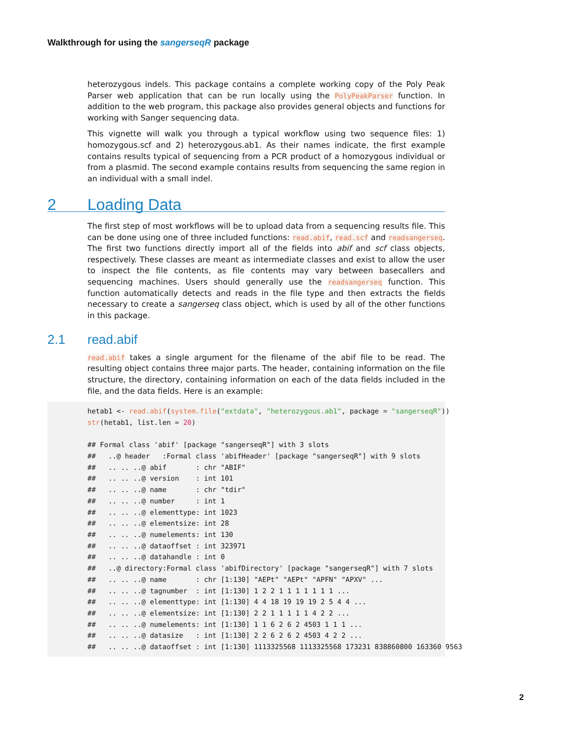Walkthrough for using the sangerseqR package
heterozygous indels. This package contains a complete working copy of the Poly Peak Parser web application that can be run locally using the PolyPeakParser function. In addition to the web program, this package also provides general objects and functions for working with Sanger sequencing data.
This vignette will walk you through a typical workflow using two sequence files: 1) homozygous.scf and 2) heterozygous.ab1. As their names indicate, the first example contains results typical of sequencing from a PCR product of a homozygous individual or from a plasmid. The second example contains results from sequencing the same region in an individual with a small indel.
2 Loading Data
The first step of most workflows will be to upload data from a sequencing results file. This can be done using one of three included functions: read.abif, read.scf and readsangerseq. The first two functions directly import all of the fields into abif and scf class objects, respectively. These classes are meant as intermediate classes and exist to allow the user to inspect the file contents, as file contents may vary between basecallers and sequencing machines. Users should generally use the readsangerseq function. This function automatically detects and reads in the file type and then extracts the fields necessary to create a sangerseq class object, which is used by all of the other functions in this package.
2.1 read.abif
read.abif takes a single argument for the filename of the abif file to be read. The resulting object contains three major parts. The header, containing information on the file structure, the directory, containing information on each of the data fields included in the file, and the data fields. Here is an example:
hetab1 <- read.abif(system.file("extdata", "heterozygous.ab1", package = "sangerseqR"))
str(hetab1, list.len = 20)

## Formal class 'abif' [package "sangerseqR"] with 3 slots
##   ..@ header   :Formal class 'abifHeader' [package "sangerseqR"] with 9 slots
##   .. .. ..@ abif       : chr "ABIF"
##   .. .. ..@ version    : int 101
##   .. .. ..@ name       : chr "tdir"
##   .. .. ..@ number     : int 1
##   .. .. ..@ elementtype: int 1023
##   .. .. ..@ elementsize: int 28
##   .. .. ..@ numelements: int 130
##   .. .. ..@ dataoffset : int 323971
##   .. .. ..@ datahandle : int 0
##   ..@ directory:Formal class 'abifDirectory' [package "sangerseqR"] with 7 slots
##   .. .. ..@ name       : chr [1:130] "AEPt" "AEPt" "APFN" "APXV" ...
##   .. .. ..@ tagnumber  : int [1:130] 1 2 2 1 1 1 1 1 1 1 ...
##   .. .. ..@ elementtype: int [1:130] 4 4 18 19 19 19 2 5 4 4 ...
##   .. .. ..@ elementsize: int [1:130] 2 2 1 1 1 1 1 4 2 2 ...
##   .. .. ..@ numelements: int [1:130] 1 1 6 2 6 2 4503 1 1 1 ...
##   .. .. ..@ datasize   : int [1:130] 2 2 6 2 6 2 4503 4 2 2 ...
##   .. .. ..@ dataoffset : int [1:130] 1113325568 1113325568 173231 838860800 163360 9563
2